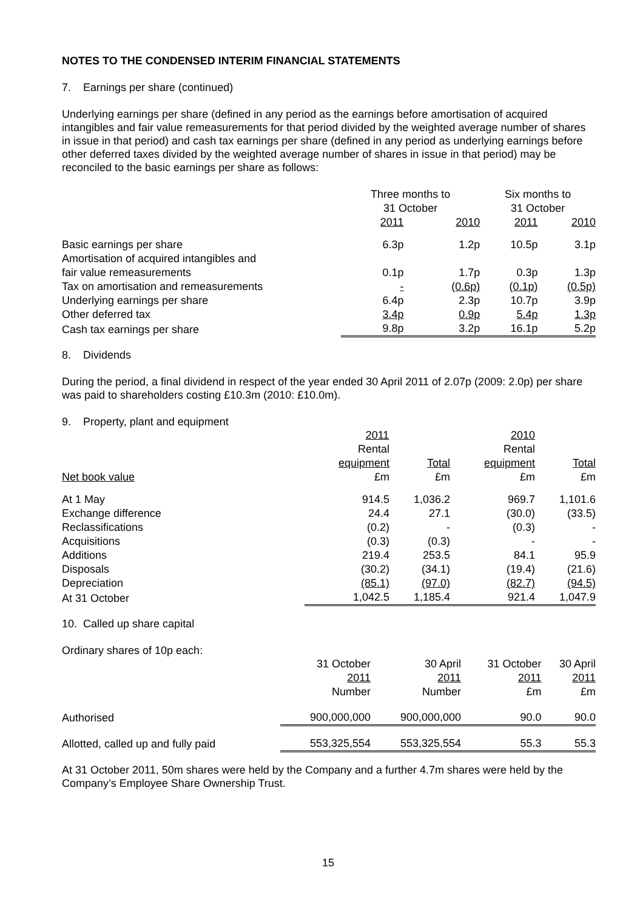NOTES TO THE CONDENSED INTERIM FINANCIAL STATEMENTS
7. Earnings per share (continued)
Underlying earnings per share (defined in any period as the earnings before amortisation of acquired intangibles and fair value remeasurements for that period divided by the weighted average number of shares in issue in that period) and cash tax earnings per share (defined in any period as underlying earnings before other deferred taxes divided by the weighted average number of shares in issue in that period) may be reconciled to the basic earnings per share as follows:
| | Three months to 31 October | | Six months to 31 October | |
| --- | --- | --- | --- | --- |
| | 2011 | 2010 | 2011 | 2010 |
| Basic earnings per share | 6.3p | 1.2p | 10.5p | 3.1p |
| Amortisation of acquired intangibles and fair value remeasurements | 0.1p | 1.7p | 0.3p | 1.3p |
| Tax on amortisation and remeasurements | - | (0.6p) | (0.1p) | (0.5p) |
| Underlying earnings per share | 6.4p | 2.3p | 10.7p | 3.9p |
| Other deferred tax | 3.4p | 0.9p | 5.4p | 1.3p |
| Cash tax earnings per share | 9.8p | 3.2p | 16.1p | 5.2p |
8. Dividends
During the period, a final dividend in respect of the year ended 30 April 2011 of 2.07p (2009: 2.0p) per share was paid to shareholders costing £10.3m (2010: £10.0m).
9. Property, plant and equipment
| | 2011 | | 2010 | |
| --- | --- | --- | --- | --- |
| | Rental | | Rental | |
| | equipment | Total | equipment | Total |
| Net book value | £m | £m | £m | £m |
| At 1 May | 914.5 | 1,036.2 | 969.7 | 1,101.6 |
| Exchange difference | 24.4 | 27.1 | (30.0) | (33.5) |
| Reclassifications | (0.2) | - | (0.3) | - |
| Acquisitions | (0.3) | (0.3) | - | - |
| Additions | 219.4 | 253.5 | 84.1 | 95.9 |
| Disposals | (30.2) | (34.1) | (19.4) | (21.6) |
| Depreciation | (85.1) | (97.0) | (82.7) | (94.5) |
| At 31 October | 1,042.5 | 1,185.4 | 921.4 | 1,047.9 |
10. Called up share capital
Ordinary shares of 10p each:
| | 31 October 2011 Number | 30 April 2011 Number | 31 October 2011 £m | 30 April 2011 £m |
| --- | --- | --- | --- | --- |
| Authorised | 900,000,000 | 900,000,000 | 90.0 | 90.0 |
| Allotted, called up and fully paid | 553,325,554 | 553,325,554 | 55.3 | 55.3 |
At 31 October 2011, 50m shares were held by the Company and a further 4.7m shares were held by the Company’s Employee Share Ownership Trust.
15